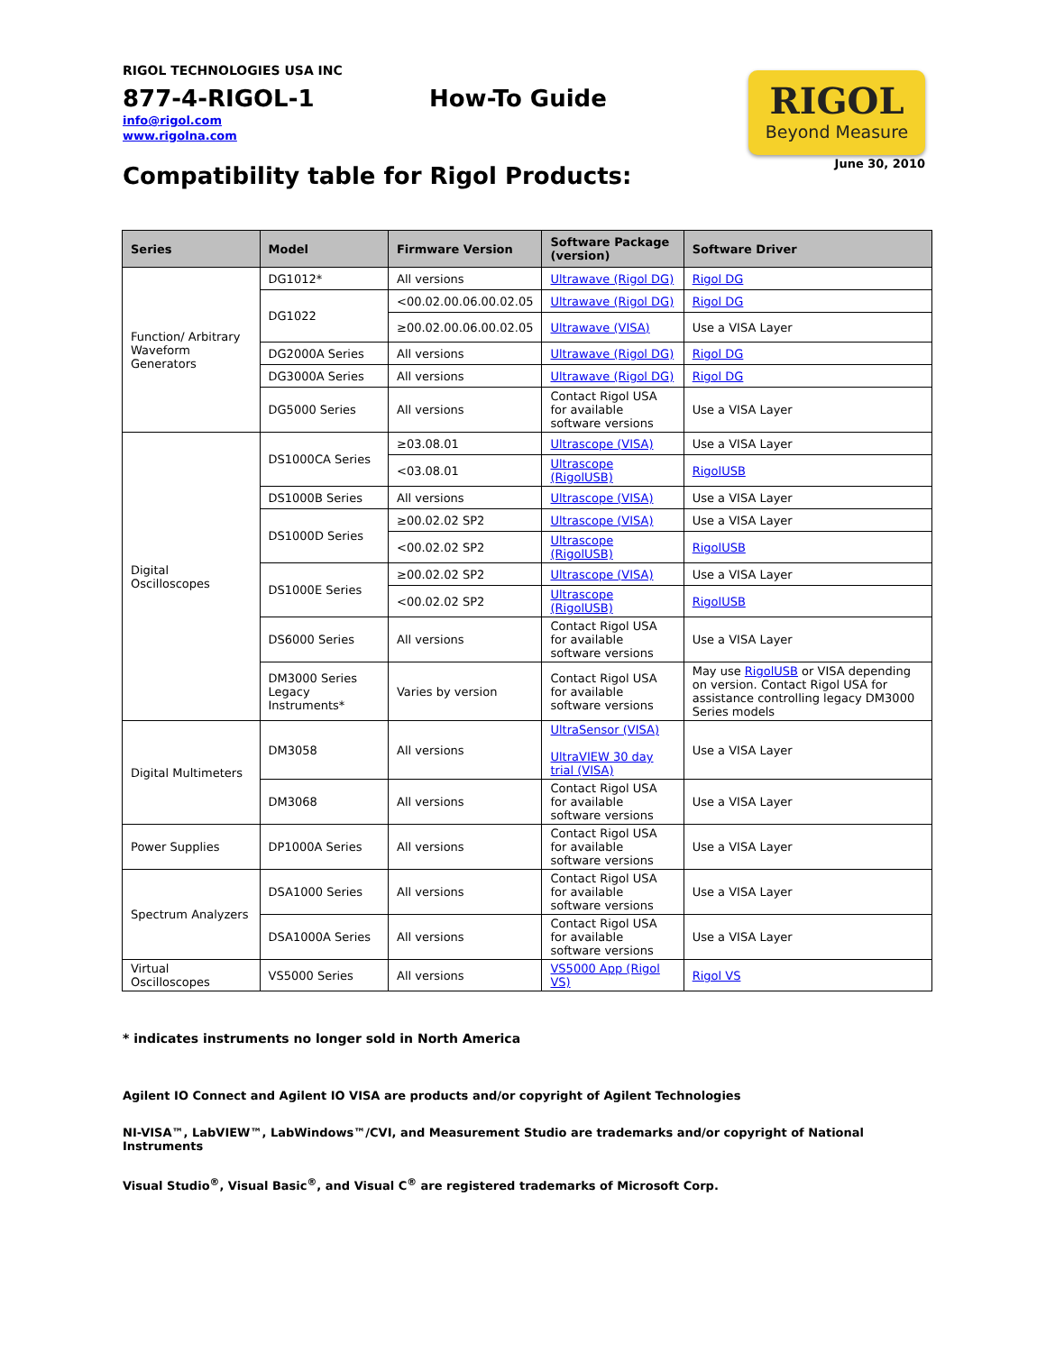RIGOL TECHNOLOGIES USA INC
877-4-RIGOL-1 How-To Guide
info@rigol.com
www.rigolna.com
RIGOL
Beyond Measure
June 30, 2010
Compatibility table for Rigol Products:
| Series | Model | Firmware Version | Software Package (version) | Software Driver |
| --- | --- | --- | --- | --- |
| Function/ Arbitrary Waveform Generators | DG1012* | All versions | Ultrawave (Rigol DG) | Rigol DG |
| | DG1022 | <00.02.00.06.00.02.05 | Ultrawave (Rigol DG) | Rigol DG |
| | | ≥00.02.00.06.00.02.05 | Ultrawave (VISA) | Use a VISA Layer |
| | DG2000A Series | All versions | Ultrawave (Rigol DG) | Rigol DG |
| | DG3000A Series | All versions | Ultrawave (Rigol DG) | Rigol DG |
| | DG5000 Series | All versions | Contact Rigol USA for available software versions | Use a VISA Layer |
| Digital Oscilloscopes | DS1000CA Series | ≥03.08.01 | Ultrascope (VISA) | Use a VISA Layer |
| | | <03.08.01 | Ultrascope (RigolUSB) | RigolUSB |
| | DS1000B Series | All versions | Ultrascope (VISA) | Use a VISA Layer |
| | DS1000D Series | ≥00.02.02 SP2 | Ultrascope (VISA) | Use a VISA Layer |
| | | <00.02.02 SP2 | Ultrascope (RigolUSB) | RigolUSB |
| | DS1000E Series | ≥00.02.02 SP2 | Ultrascope (VISA) | Use a VISA Layer |
| | | <00.02.02 SP2 | Ultrascope (RigolUSB) | RigolUSB |
| | DS6000 Series | All versions | Contact Rigol USA for available software versions | Use a VISA Layer |
| | DM3000 Series Legacy Instruments* | Varies by version | Contact Rigol USA for available software versions | May use RigolUSB or VISA depending on version. Contact Rigol USA for assistance controlling legacy DM3000 Series models |
| Digital Multimeters | | | | |
| | DM3058 | All versions | UltraSensor (VISA) UltraVIEW 30 day trial (VISA) | Use a VISA Layer |
| | DM3068 | All versions | Contact Rigol USA for available software versions | Use a VISA Layer |
| Power Supplies | DP1000A Series | All versions | Contact Rigol USA for available software versions | Use a VISA Layer |
| Spectrum Analyzers | DSA1000 Series | All versions | Contact Rigol USA for available software versions | Use a VISA Layer |
| | DSA1000A Series | All versions | Contact Rigol USA for available software versions | Use a VISA Layer |
| Virtual Oscilloscopes | VS5000 Series | All versions | VS5000 App (Rigol VS) | Rigol VS |
* indicates instruments no longer sold in North America
Agilent IO Connect and Agilent IO VISA are products and/or copyright of Agilent Technologies
NI-VISA™, LabVIEW™, LabWindows™/CVI, and Measurement Studio are trademarks and/or copyright of National Instruments
Visual Studio<sup>®</sup>, Visual Basic<sup>®</sup>, and Visual C<sup>®</sup> are registered trademarks of Microsoft Corp.